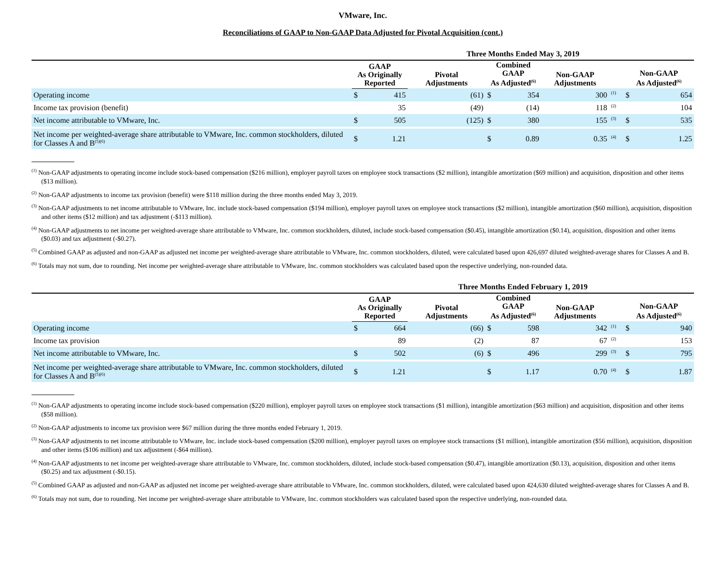VMware, Inc.
Reconciliations of GAAP to Non-GAAP Data Adjusted for Pivotal Acquisition (cont.)
| | Three Months Ended May 3, 2019 | | | | | | | | |
| --- | --- | --- | --- | --- | --- | --- | --- | --- | --- |
| | GAAP As Originally Reported | | Pivotal Adjustments | Combined GAAP As Adjusted<sup>(6)</sup> | | Non-GAAP Adjustments | | Non-GAAP As Adjusted<sup>(6)</sup> | |
| Operating income | $ | 415 | (61) | $ | 354 | 300 | <sup>(1)</sup> | $ | 654 |
| Income tax provision (benefit) | | 35 | (49) | | (14) | 118 | <sup>(2)</sup> | | 104 |
| Net income attributable to VMware, Inc. | $ | 505 | (125) | $ | 380 | 155 | <sup>(3)</sup> | $ | 535 |
| Net income per weighted-average share attributable to VMware, Inc. common stockholders, diluted for Classes A and B<sup>(5)(6)</sup> | $ | 1.21 | | $ | 0.89 | 0.35 | <sup>(4)</sup> | $ | 1.25 |
<sup>(1)</sup> Non-GAAP adjustments to operating income include stock-based compensation ($216 million), employer payroll taxes on employee stock transactions ($2 million), intangible amortization ($69 million) and acquisition, disposition and other items ($13 million).
<sup>(2)</sup> Non-GAAP adjustments to income tax provision (benefit) were $118 million during the three months ended May 3, 2019.
<sup>(3)</sup> Non-GAAP adjustments to net income attributable to VMware, Inc. include stock-based compensation ($194 million), employer payroll taxes on employee stock transactions ($2 million), intangible amortization ($60 million), acquisition, disposition and other items ($12 million) and tax adjustment (-$113 million).
<sup>(4)</sup> Non-GAAP adjustments to net income per weighted-average share attributable to VMware, Inc. common stockholders, diluted, include stock-based compensation ($0.45), intangible amortization ($0.14), acquisition, disposition and other items ($0.03) and tax adjustment (-$0.27).
<sup>(5)</sup> Combined GAAP as adjusted and non-GAAP as adjusted net income per weighted-average share attributable to VMware, Inc. common stockholders, diluted, were calculated based upon 426,697 diluted weighted-average shares for Classes A and B.
<sup>(6)</sup> Totals may not sum, due to rounding. Net income per weighted-average share attributable to VMware, Inc. common stockholders was calculated based upon the respective underlying, non-rounded data.
| | Three Months Ended February 1, 2019 | | | | | | | | |
| --- | --- | --- | --- | --- | --- | --- | --- | --- | --- |
| | GAAP As Originally Reported | | Pivotal Adjustments | Combined GAAP As Adjusted<sup>(6)</sup> | | Non-GAAP Adjustments | | Non-GAAP As Adjusted<sup>(6)</sup> | |
| Operating income | $ | 664 | (66) | $ | 598 | 342 | <sup>(1)</sup> | $ | 940 |
| Income tax provision | | 89 | (2) | | 87 | 67 | <sup>(2)</sup> | | 153 |
| Net income attributable to VMware, Inc. | $ | 502 | (6) | $ | 496 | 299 | <sup>(3)</sup> | $ | 795 |
| Net income per weighted-average share attributable to VMware, Inc. common stockholders, diluted for Classes A and B<sup>(5)(6)</sup> | $ | 1.21 | | $ | 1.17 | 0.70 | <sup>(4)</sup> | $ | 1.87 |
<sup>(1)</sup> Non-GAAP adjustments to operating income include stock-based compensation ($220 million), employer payroll taxes on employee stock transactions ($1 million), intangible amortization ($63 million) and acquisition, disposition and other items ($58 million).
<sup>(2)</sup> Non-GAAP adjustments to income tax provision were $67 million during the three months ended February 1, 2019.
<sup>(3)</sup> Non-GAAP adjustments to net income attributable to VMware, Inc. include stock-based compensation ($200 million), employer payroll taxes on employee stock transactions ($1 million), intangible amortization ($56 million), acquisition, disposition and other items ($106 million) and tax adjustment (-$64 million).
<sup>(4)</sup> Non-GAAP adjustments to net income per weighted-average share attributable to VMware, Inc. common stockholders, diluted, include stock-based compensation ($0.47), intangible amortization ($0.13), acquisition, disposition and other items ($0.25) and tax adjustment (-$0.15).
<sup>(5)</sup> Combined GAAP as adjusted and non-GAAP as adjusted net income per weighted-average share attributable to VMware, Inc. common stockholders, diluted, were calculated based upon 424,630 diluted weighted-average shares for Classes A and B.
<sup>(6)</sup> Totals may not sum, due to rounding. Net income per weighted-average share attributable to VMware, Inc. common stockholders was calculated based upon the respective underlying, non-rounded data.